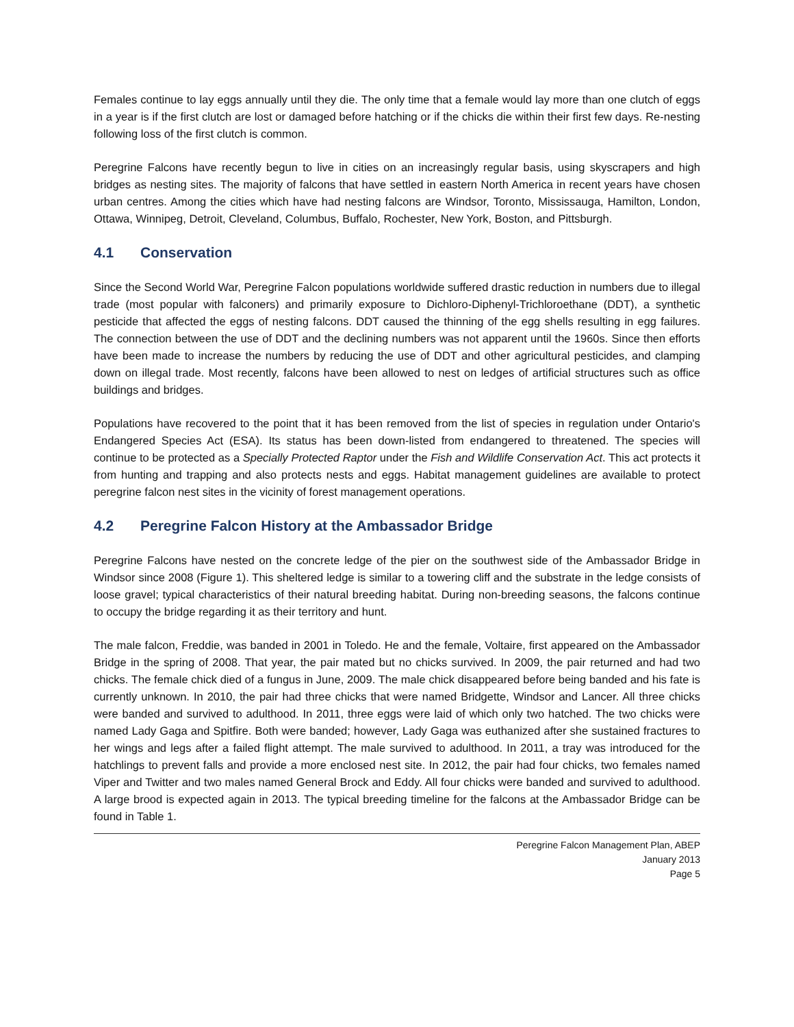Females continue to lay eggs annually until they die. The only time that a female would lay more than one clutch of eggs in a year is if the first clutch are lost or damaged before hatching or if the chicks die within their first few days. Re-nesting following loss of the first clutch is common.
Peregrine Falcons have recently begun to live in cities on an increasingly regular basis, using skyscrapers and high bridges as nesting sites. The majority of falcons that have settled in eastern North America in recent years have chosen urban centres. Among the cities which have had nesting falcons are Windsor, Toronto, Mississauga, Hamilton, London, Ottawa, Winnipeg, Detroit, Cleveland, Columbus, Buffalo, Rochester, New York, Boston, and Pittsburgh.
4.1 Conservation
Since the Second World War, Peregrine Falcon populations worldwide suffered drastic reduction in numbers due to illegal trade (most popular with falconers) and primarily exposure to Dichloro-Diphenyl-Trichloroethane (DDT), a synthetic pesticide that affected the eggs of nesting falcons. DDT caused the thinning of the egg shells resulting in egg failures. The connection between the use of DDT and the declining numbers was not apparent until the 1960s. Since then efforts have been made to increase the numbers by reducing the use of DDT and other agricultural pesticides, and clamping down on illegal trade. Most recently, falcons have been allowed to nest on ledges of artificial structures such as office buildings and bridges.
Populations have recovered to the point that it has been removed from the list of species in regulation under Ontario's Endangered Species Act (ESA). Its status has been down-listed from endangered to threatened. The species will continue to be protected as a Specially Protected Raptor under the Fish and Wildlife Conservation Act. This act protects it from hunting and trapping and also protects nests and eggs. Habitat management guidelines are available to protect peregrine falcon nest sites in the vicinity of forest management operations.
4.2 Peregrine Falcon History at the Ambassador Bridge
Peregrine Falcons have nested on the concrete ledge of the pier on the southwest side of the Ambassador Bridge in Windsor since 2008 (Figure 1). This sheltered ledge is similar to a towering cliff and the substrate in the ledge consists of loose gravel; typical characteristics of their natural breeding habitat. During non-breeding seasons, the falcons continue to occupy the bridge regarding it as their territory and hunt.
The male falcon, Freddie, was banded in 2001 in Toledo. He and the female, Voltaire, first appeared on the Ambassador Bridge in the spring of 2008. That year, the pair mated but no chicks survived. In 2009, the pair returned and had two chicks. The female chick died of a fungus in June, 2009. The male chick disappeared before being banded and his fate is currently unknown. In 2010, the pair had three chicks that were named Bridgette, Windsor and Lancer. All three chicks were banded and survived to adulthood. In 2011, three eggs were laid of which only two hatched. The two chicks were named Lady Gaga and Spitfire. Both were banded; however, Lady Gaga was euthanized after she sustained fractures to her wings and legs after a failed flight attempt. The male survived to adulthood. In 2011, a tray was introduced for the hatchlings to prevent falls and provide a more enclosed nest site. In 2012, the pair had four chicks, two females named Viper and Twitter and two males named General Brock and Eddy. All four chicks were banded and survived to adulthood. A large brood is expected again in 2013. The typical breeding timeline for the falcons at the Ambassador Bridge can be found in Table 1.
Peregrine Falcon Management Plan, ABEP
January 2013
Page 5